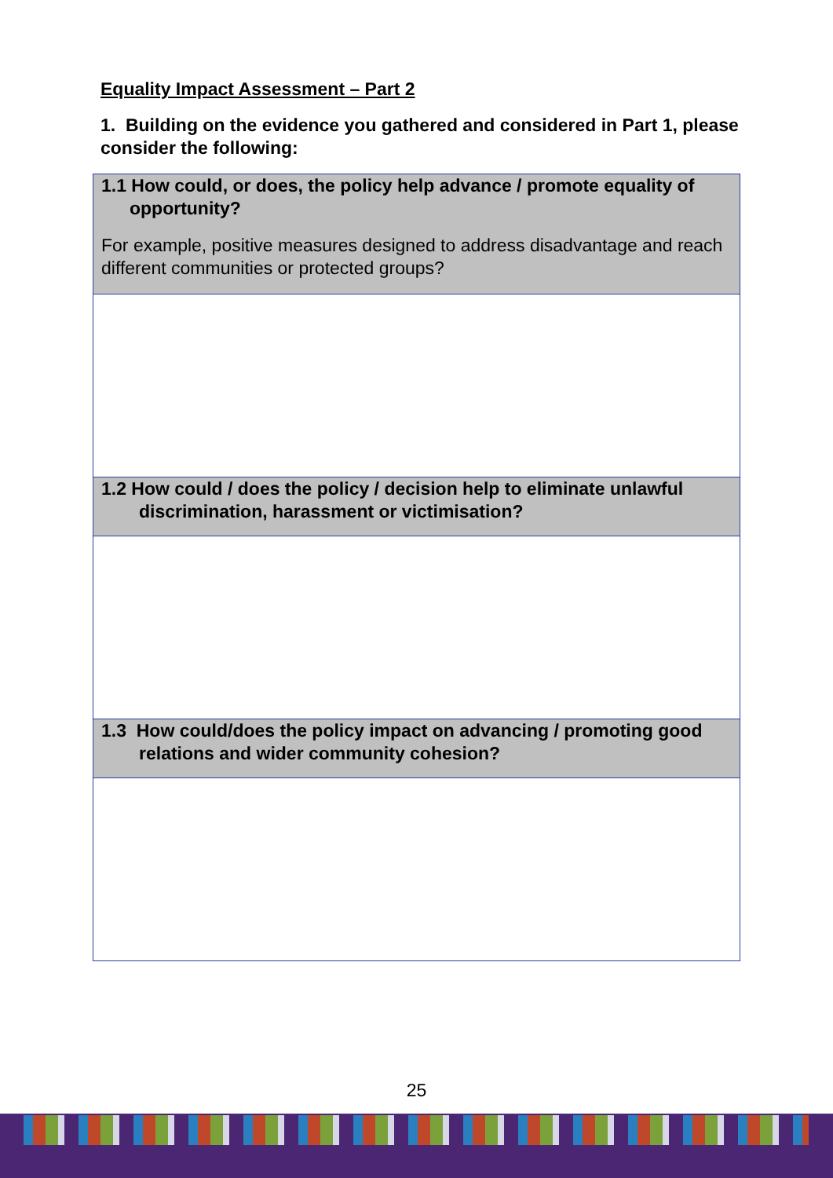Equality Impact Assessment – Part 2
1. Building on the evidence you gathered and considered in Part 1, please consider the following:
| 1.1 How could, or does, the policy help advance / promote equality of opportunity? For example, positive measures designed to address disadvantage and reach different communities or protected groups? |
| 1.2 How could / does the policy / decision help to eliminate unlawful discrimination, harassment or victimisation? |
| 1.3 How could/does the policy impact on advancing / promoting good relations and wider community cohesion? |
25